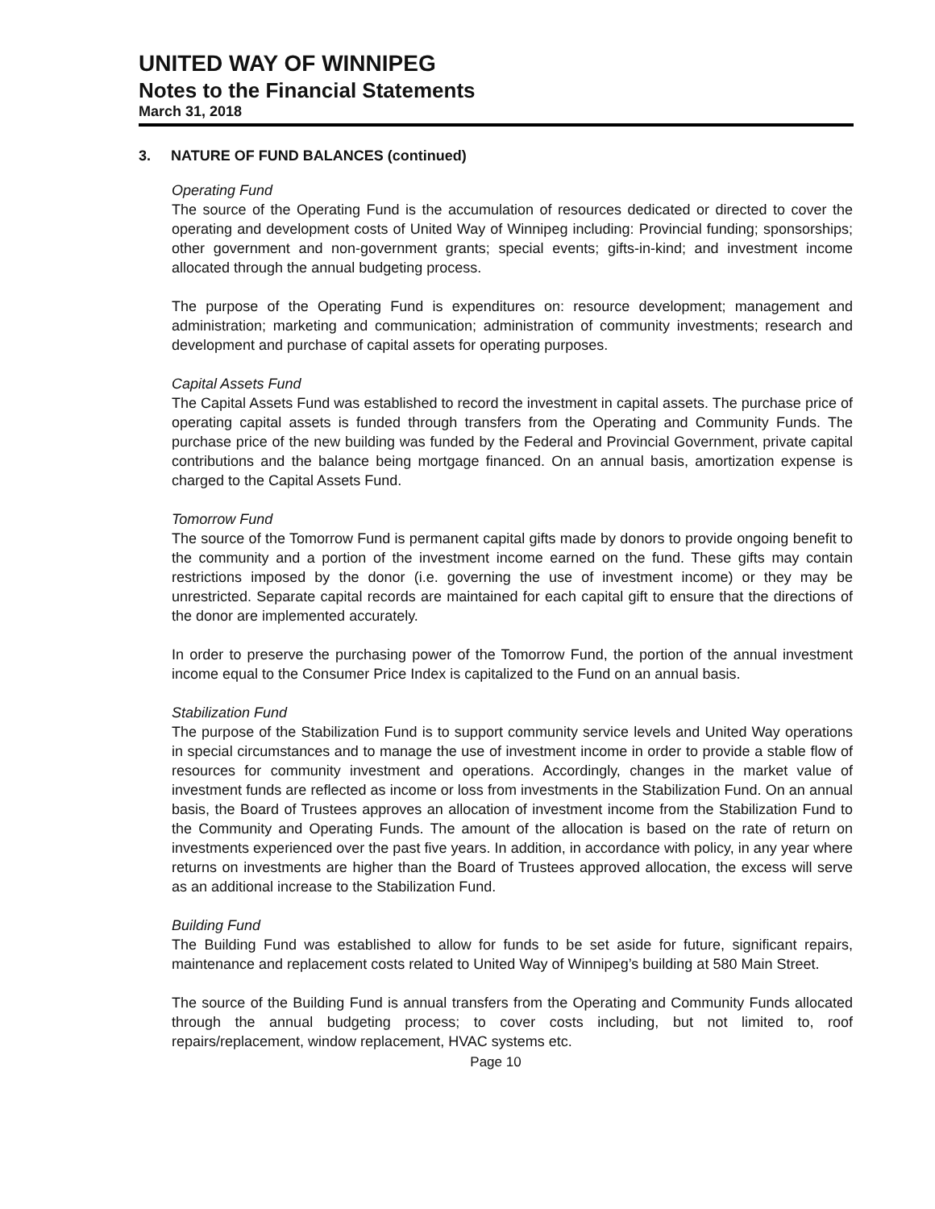UNITED WAY OF WINNIPEG
Notes to the Financial Statements
March 31, 2018
3. NATURE OF FUND BALANCES (continued)
Operating Fund
The source of the Operating Fund is the accumulation of resources dedicated or directed to cover the operating and development costs of United Way of Winnipeg including: Provincial funding; sponsorships; other government and non-government grants; special events; gifts-in-kind; and investment income allocated through the annual budgeting process.
The purpose of the Operating Fund is expenditures on: resource development; management and administration; marketing and communication; administration of community investments; research and development and purchase of capital assets for operating purposes.
Capital Assets Fund
The Capital Assets Fund was established to record the investment in capital assets. The purchase price of operating capital assets is funded through transfers from the Operating and Community Funds. The purchase price of the new building was funded by the Federal and Provincial Government, private capital contributions and the balance being mortgage financed. On an annual basis, amortization expense is charged to the Capital Assets Fund.
Tomorrow Fund
The source of the Tomorrow Fund is permanent capital gifts made by donors to provide ongoing benefit to the community and a portion of the investment income earned on the fund. These gifts may contain restrictions imposed by the donor (i.e. governing the use of investment income) or they may be unrestricted. Separate capital records are maintained for each capital gift to ensure that the directions of the donor are implemented accurately.
In order to preserve the purchasing power of the Tomorrow Fund, the portion of the annual investment income equal to the Consumer Price Index is capitalized to the Fund on an annual basis.
Stabilization Fund
The purpose of the Stabilization Fund is to support community service levels and United Way operations in special circumstances and to manage the use of investment income in order to provide a stable flow of resources for community investment and operations. Accordingly, changes in the market value of investment funds are reflected as income or loss from investments in the Stabilization Fund. On an annual basis, the Board of Trustees approves an allocation of investment income from the Stabilization Fund to the Community and Operating Funds. The amount of the allocation is based on the rate of return on investments experienced over the past five years. In addition, in accordance with policy, in any year where returns on investments are higher than the Board of Trustees approved allocation, the excess will serve as an additional increase to the Stabilization Fund.
Building Fund
The Building Fund was established to allow for funds to be set aside for future, significant repairs, maintenance and replacement costs related to United Way of Winnipeg’s building at 580 Main Street.
The source of the Building Fund is annual transfers from the Operating and Community Funds allocated through the annual budgeting process; to cover costs including, but not limited to, roof repairs/replacement, window replacement, HVAC systems etc.
Page 10